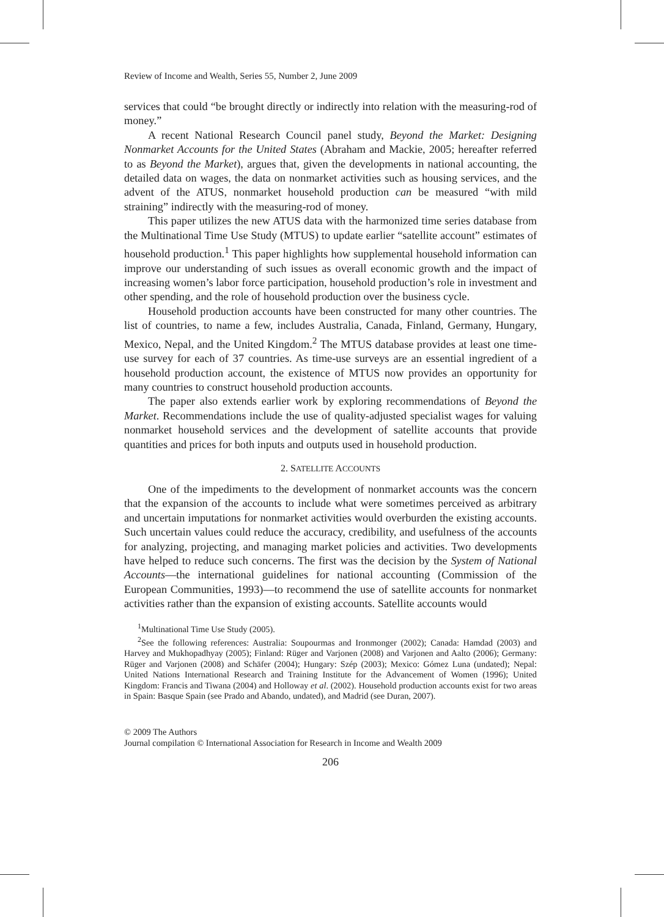Review of Income and Wealth, Series 55, Number 2, June 2009
services that could “be brought directly or indirectly into relation with the measuring-rod of money.”
A recent National Research Council panel study, Beyond the Market: Designing Nonmarket Accounts for the United States (Abraham and Mackie, 2005; hereafter referred to as Beyond the Market), argues that, given the developments in national accounting, the detailed data on wages, the data on nonmarket activities such as housing services, and the advent of the ATUS, nonmarket household production can be measured “with mild straining” indirectly with the measuring-rod of money.
This paper utilizes the new ATUS data with the harmonized time series database from the Multinational Time Use Study (MTUS) to update earlier “satellite account” estimates of household production.<sup>1</sup> This paper highlights how supplemental household information can improve our understanding of such issues as overall economic growth and the impact of increasing women’s labor force participation, household production’s role in investment and other spending, and the role of household production over the business cycle.
Household production accounts have been constructed for many other countries. The list of countries, to name a few, includes Australia, Canada, Finland, Germany, Hungary, Mexico, Nepal, and the United Kingdom.<sup>2</sup> The MTUS database provides at least one time-use survey for each of 37 countries. As time-use surveys are an essential ingredient of a household production account, the existence of MTUS now provides an opportunity for many countries to construct household production accounts.
The paper also extends earlier work by exploring recommendations of Beyond the Market. Recommendations include the use of quality-adjusted specialist wages for valuing nonmarket household services and the development of satellite accounts that provide quantities and prices for both inputs and outputs used in household production.
2. SATELLITE ACCOUNTS
One of the impediments to the development of nonmarket accounts was the concern that the expansion of the accounts to include what were sometimes perceived as arbitrary and uncertain imputations for nonmarket activities would overburden the existing accounts. Such uncertain values could reduce the accuracy, credibility, and usefulness of the accounts for analyzing, projecting, and managing market policies and activities. Two developments have helped to reduce such concerns. The first was the decision by the System of National Accounts—the international guidelines for national accounting (Commission of the European Communities, 1993)—to recommend the use of satellite accounts for nonmarket activities rather than the expansion of existing accounts. Satellite accounts would
<sup>1</sup> Multinational Time Use Study (2005).
<sup>2</sup> See the following references: Australia: Soupourmas and Ironmonger (2002); Canada: Hamdad (2003) and Harvey and Mukhopadhyay (2005); Finland: Rüger and Varjonen (2008) and Varjonen and Aalto (2006); Germany: Rüger and Varjonen (2008) and Schäfer (2004); Hungary: Szép (2003); Mexico: Gómez Luna (undated); Nepal: United Nations International Research and Training Institute for the Advancement of Women (1996); United Kingdom: Francis and Tiwana (2004) and Holloway et al. (2002). Household production accounts exist for two areas in Spain: Basque Spain (see Prado and Abando, undated), and Madrid (see Duran, 2007).
© 2009 The Authors
Journal compilation © International Association for Research in Income and Wealth 2009
206